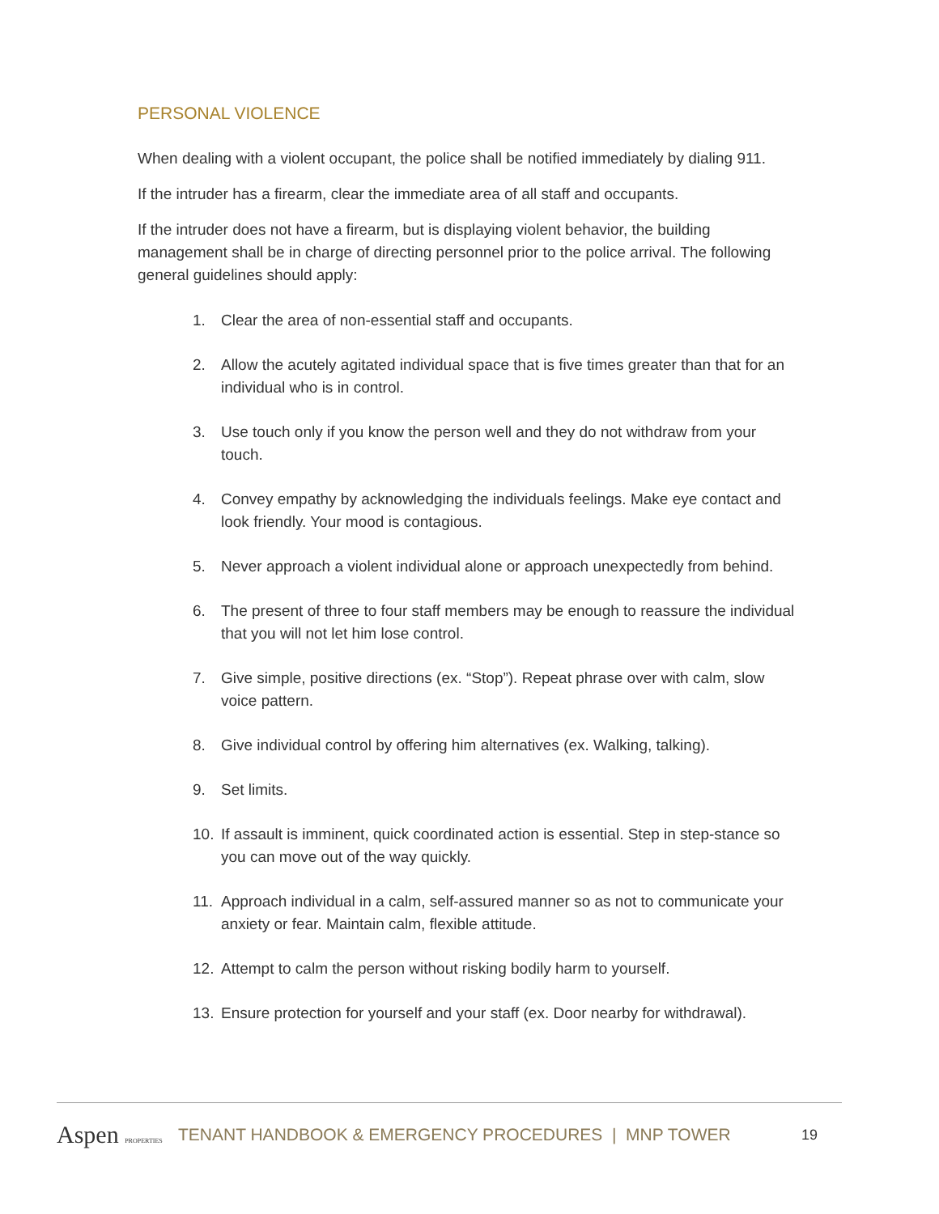PERSONAL VIOLENCE
When dealing with a violent occupant, the police shall be notified immediately by dialing 911.
If the intruder has a firearm, clear the immediate area of all staff and occupants.
If the intruder does not have a firearm, but is displaying violent behavior, the building management shall be in charge of directing personnel prior to the police arrival. The following general guidelines should apply:
1. Clear the area of non-essential staff and occupants.
2. Allow the acutely agitated individual space that is five times greater than that for an individual who is in control.
3. Use touch only if you know the person well and they do not withdraw from your touch.
4. Convey empathy by acknowledging the individuals feelings. Make eye contact and look friendly. Your mood is contagious.
5. Never approach a violent individual alone or approach unexpectedly from behind.
6. The present of three to four staff members may be enough to reassure the individual that you will not let him lose control.
7. Give simple, positive directions (ex. “Stop”). Repeat phrase over with calm, slow voice pattern.
8. Give individual control by offering him alternatives (ex. Walking, talking).
9. Set limits.
10. If assault is imminent, quick coordinated action is essential. Step in step-stance so you can move out of the way quickly.
11. Approach individual in a calm, self-assured manner so as not to communicate your anxiety or fear. Maintain calm, flexible attitude.
12. Attempt to calm the person without risking bodily harm to yourself.
13. Ensure protection for yourself and your staff (ex. Door nearby for withdrawal).
Aspen PROPERTIES
TENANT HANDBOOK & EMERGENCY PROCEDURES | MNP TOWER
19